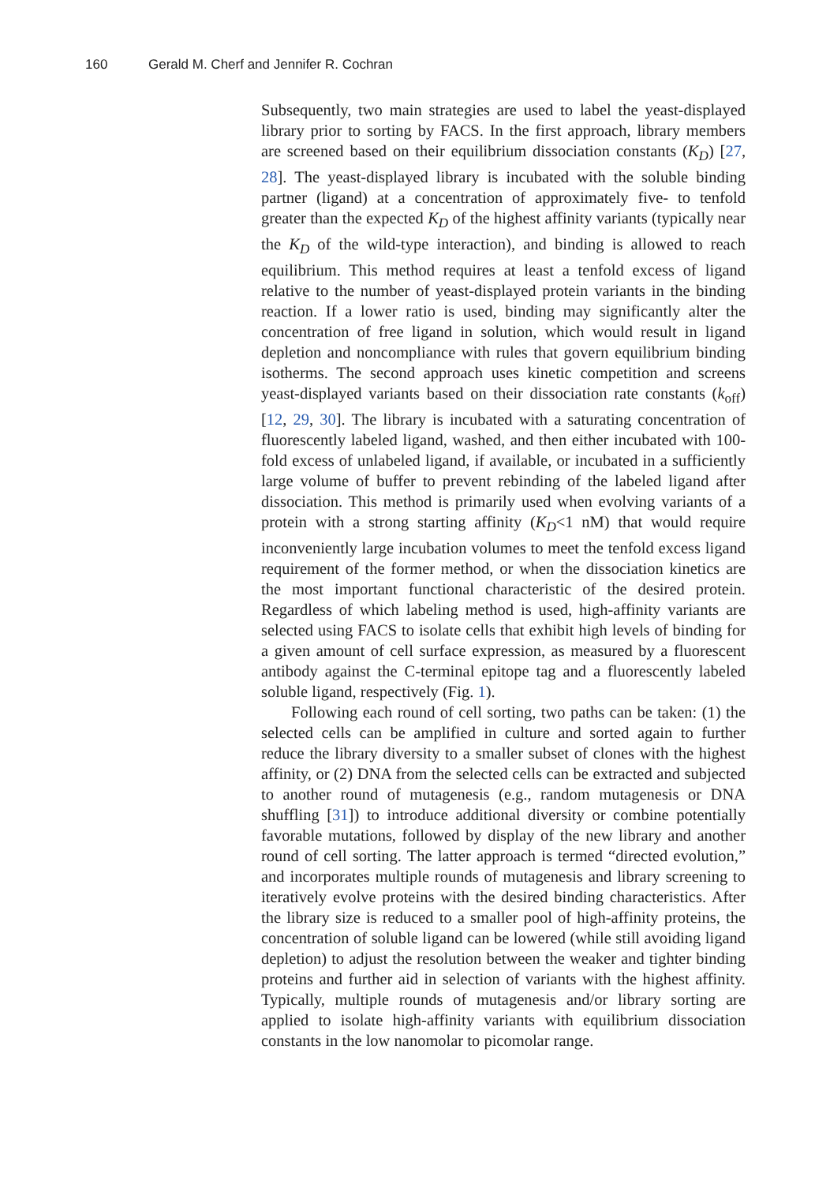160 Gerald M. Cherf and Jennifer R. Cochran
Subsequently, two main strategies are used to label the yeast-displayed library prior to sorting by FACS. In the first approach, library members are screened based on their equilibrium dissociation constants (K<sub>D</sub>) [27, 28]. The yeast-displayed library is incubated with the soluble binding partner (ligand) at a concentration of approximately five- to tenfold greater than the expected K<sub>D</sub> of the highest affinity variants (typically near the K<sub>D</sub> of the wild-type interaction), and binding is allowed to reach equilibrium. This method requires at least a tenfold excess of ligand relative to the number of yeast-displayed protein variants in the binding reaction. If a lower ratio is used, binding may significantly alter the concentration of free ligand in solution, which would result in ligand depletion and noncompliance with rules that govern equilibrium binding isotherms. The second approach uses kinetic competition and screens yeast-displayed variants based on their dissociation rate constants (k<sub>off</sub>) [12, 29, 30]. The library is incubated with a saturating concentration of fluorescently labeled ligand, washed, and then either incubated with 100-fold excess of unlabeled ligand, if available, or incubated in a sufficiently large volume of buffer to prevent rebinding of the labeled ligand after dissociation. This method is primarily used when evolving variants of a protein with a strong starting affinity (K<sub>D</sub><1 nM) that would require inconveniently large incubation volumes to meet the tenfold excess ligand requirement of the former method, or when the dissociation kinetics are the most important functional characteristic of the desired protein. Regardless of which labeling method is used, high-affinity variants are selected using FACS to isolate cells that exhibit high levels of binding for a given amount of cell surface expression, as measured by a fluorescent antibody against the C-terminal epitope tag and a fluorescently labeled soluble ligand, respectively (Fig. 1).
Following each round of cell sorting, two paths can be taken: (1) the selected cells can be amplified in culture and sorted again to further reduce the library diversity to a smaller subset of clones with the highest affinity, or (2) DNA from the selected cells can be extracted and subjected to another round of mutagenesis (e.g., random mutagenesis or DNA shuffling [31]) to introduce additional diversity or combine potentially favorable mutations, followed by display of the new library and another round of cell sorting. The latter approach is termed “directed evolution,” and incorporates multiple rounds of mutagenesis and library screening to iteratively evolve proteins with the desired binding characteristics. After the library size is reduced to a smaller pool of high-affinity proteins, the concentration of soluble ligand can be lowered (while still avoiding ligand depletion) to adjust the resolution between the weaker and tighter binding proteins and further aid in selection of variants with the highest affinity. Typically, multiple rounds of mutagenesis and/or library sorting are applied to isolate high-affinity variants with equilibrium dissociation constants in the low nanomolar to picomolar range.